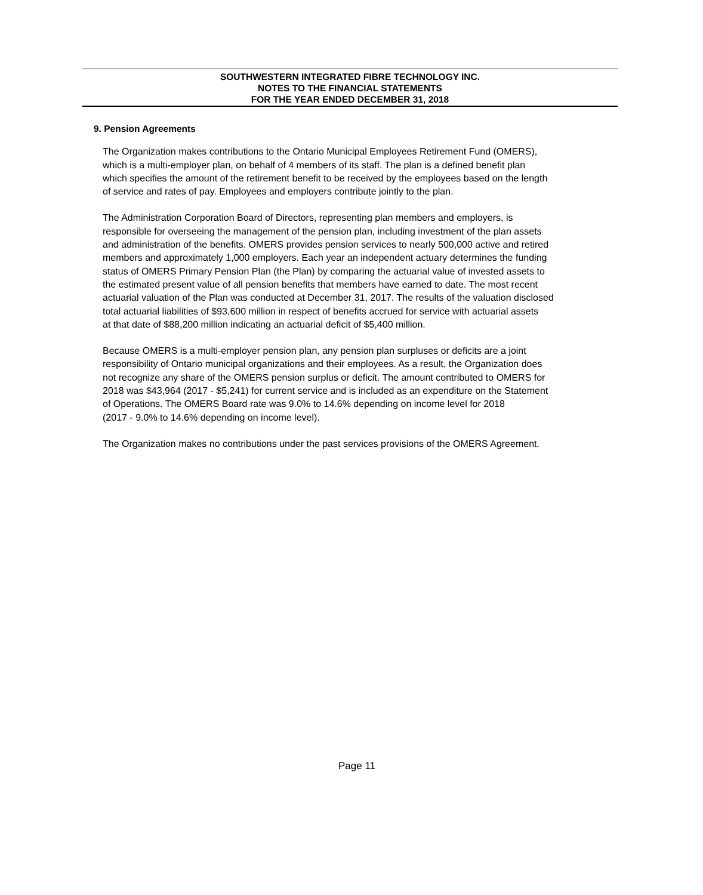SOUTHWESTERN INTEGRATED FIBRE TECHNOLOGY INC.
NOTES TO THE FINANCIAL STATEMENTS
FOR THE YEAR ENDED DECEMBER 31, 2018
9. Pension Agreements
The Organization makes contributions to the Ontario Municipal Employees Retirement Fund (OMERS),
which is a multi-employer plan, on behalf of 4 members of its staff. The plan is a defined benefit plan
which specifies the amount of the retirement benefit to be received by the employees based on the length
of service and rates of pay. Employees and employers contribute jointly to the plan.
The Administration Corporation Board of Directors, representing plan members and employers, is
responsible for overseeing the management of the pension plan, including investment of the plan assets
and administration of the benefits. OMERS provides pension services to nearly 500,000 active and retired
members and approximately 1,000 employers. Each year an independent actuary determines the funding
status of OMERS Primary Pension Plan (the Plan) by comparing the actuarial value of invested assets to
the estimated present value of all pension benefits that members have earned to date. The most recent
actuarial valuation of the Plan was conducted at December 31, 2017. The results of the valuation disclosed
total actuarial liabilities of $93,600 million in respect of benefits accrued for service with actuarial assets
at that date of $88,200 million indicating an actuarial deficit of $5,400 million.
Because OMERS is a multi-employer pension plan, any pension plan surpluses or deficits are a joint
responsibility of Ontario municipal organizations and their employees. As a result, the Organization does
not recognize any share of the OMERS pension surplus or deficit. The amount contributed to OMERS for
2018 was $43,964 (2017 - $5,241) for current service and is included as an expenditure on the Statement
of Operations. The OMERS Board rate was 9.0% to 14.6% depending on income level for 2018
(2017 - 9.0% to 14.6% depending on income level).
The Organization makes no contributions under the past services provisions of the OMERS Agreement.
Page 11